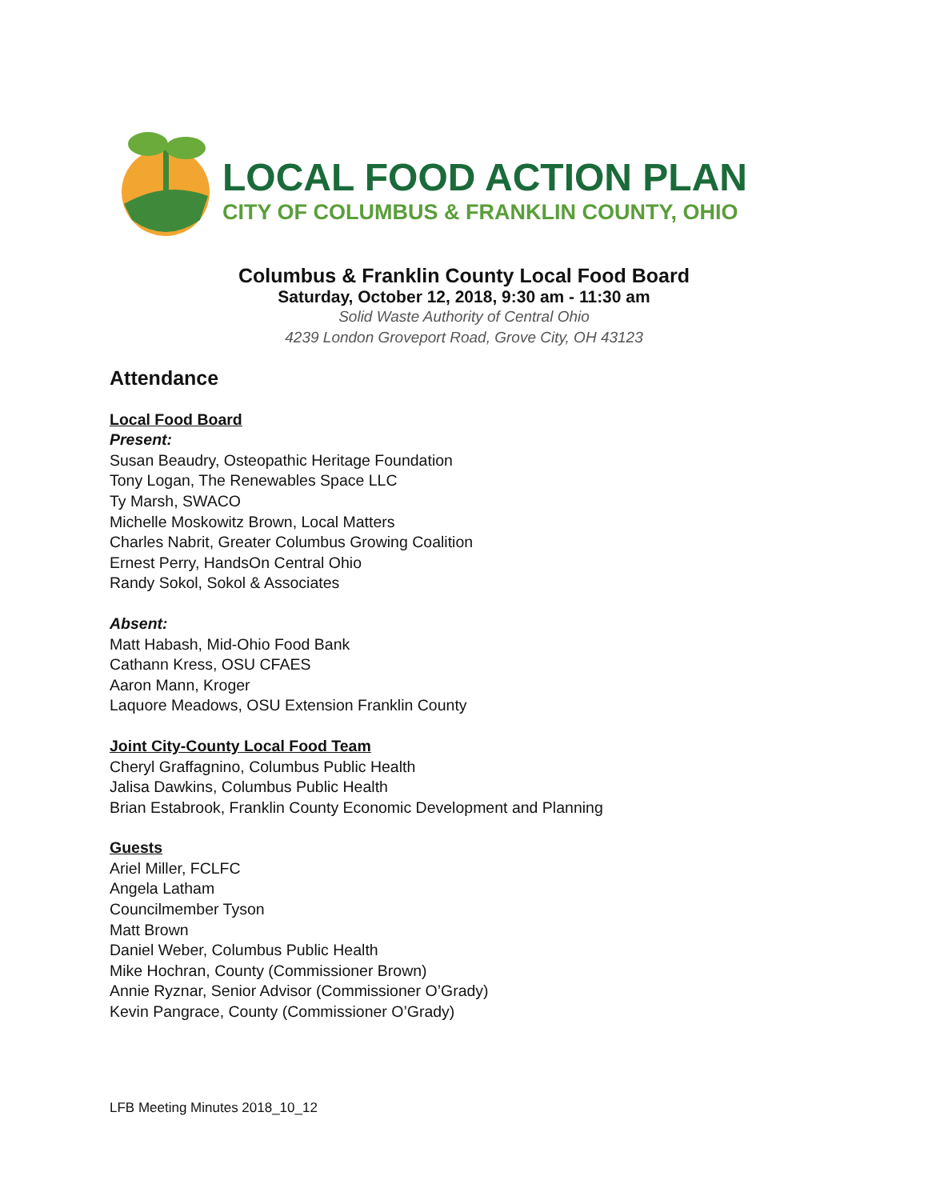LOCAL FOOD ACTION PLAN
CITY OF COLUMBUS & FRANKLIN COUNTY, OHIO
Columbus & Franklin County Local Food Board
Saturday, October 12, 2018, 9:30 am - 11:30 am
Solid Waste Authority of Central Ohio
4239 London Groveport Road, Grove City, OH 43123
Attendance
Local Food Board
Present:
Susan Beaudry, Osteopathic Heritage Foundation
Tony Logan, The Renewables Space LLC
Ty Marsh, SWACO
Michelle Moskowitz Brown, Local Matters
Charles Nabrit, Greater Columbus Growing Coalition
Ernest Perry, HandsOn Central Ohio
Randy Sokol, Sokol & Associates
Absent:
Matt Habash, Mid-Ohio Food Bank
Cathann Kress, OSU CFAES
Aaron Mann, Kroger
Laquore Meadows, OSU Extension Franklin County
Joint City-County Local Food Team
Cheryl Graffagnino, Columbus Public Health
Jalisa Dawkins, Columbus Public Health
Brian Estabrook, Franklin County Economic Development and Planning
Guests
Ariel Miller, FCLFC
Angela Latham
Councilmember Tyson
Matt Brown
Daniel Weber, Columbus Public Health
Mike Hochran, County (Commissioner Brown)
Annie Ryznar, Senior Advisor (Commissioner O’Grady)
Kevin Pangrace, County (Commissioner O’Grady)
LFB Meeting Minutes 2018_10_12